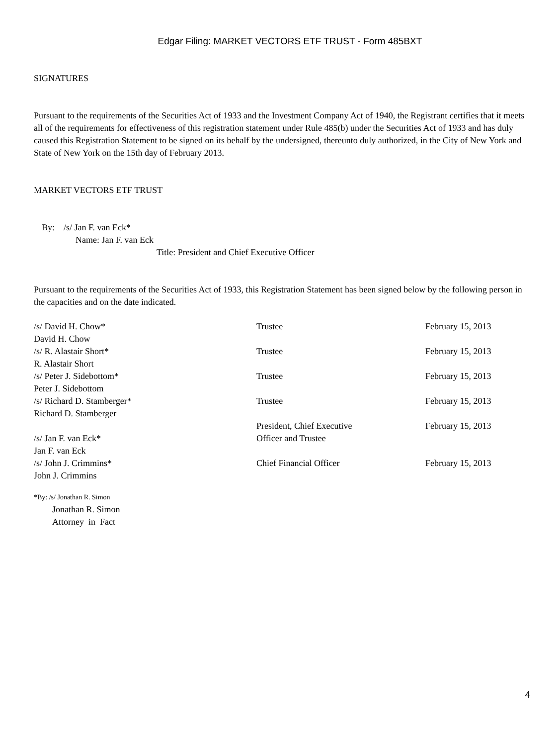Edgar Filing: MARKET VECTORS ETF TRUST - Form 485BXT
SIGNATURES
Pursuant to the requirements of the Securities Act of 1933 and the Investment Company Act of 1940, the Registrant certifies that it meets all of the requirements for effectiveness of this registration statement under Rule 485(b) under the Securities Act of 1933 and has duly caused this Registration Statement to be signed on its behalf by the undersigned, thereunto duly authorized, in the City of New York and State of New York on the 15th day of February 2013.
MARKET VECTORS ETF TRUST
By: /s/ Jan F. van Eck*
Name: Jan F. van Eck
Title: President and Chief Executive Officer
Pursuant to the requirements of the Securities Act of 1933, this Registration Statement has been signed below by the following person in the capacities and on the date indicated.
| /s/ David H. Chow* David H. Chow | Trustee | February 15, 2013 |
| /s/ R. Alastair Short* R. Alastair Short | Trustee | February 15, 2013 |
| /s/ Peter J. Sidebottom* Peter J. Sidebottom | Trustee | February 15, 2013 |
| /s/ Richard D. Stamberger* Richard D. Stamberger | Trustee | February 15, 2013 |
| /s/ Jan F. van Eck* Jan F. van Eck | President, Chief Executive Officer and Trustee | February 15, 2013 |
| /s/ John J. Crimmins* John J. Crimmins | Chief Financial Officer | February 15, 2013 |
*By: /s/ Jonathan R. Simon
Jonathan R. Simon
Attorney in Fact
4